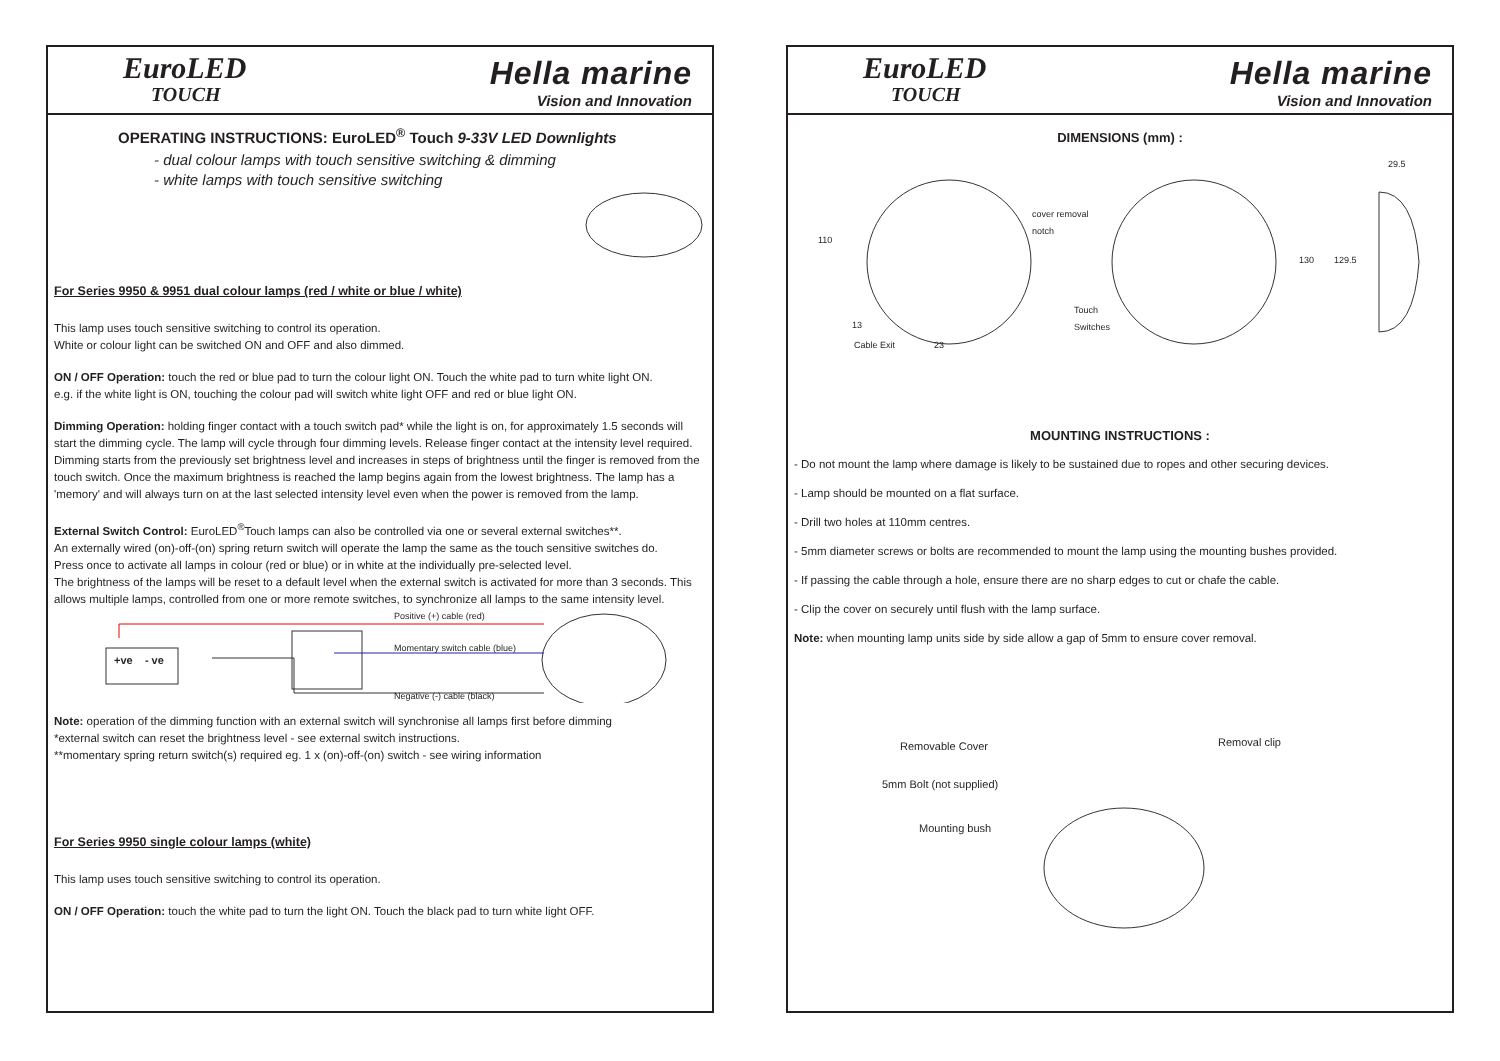EuroLED
TOUCH
Hella marine
Vision and Innovation
OPERATING INSTRUCTIONS: EuroLED<sup>®</sup> Touch 9-33V LED Downlights
- dual colour lamps with touch sensitive switching & dimming
- white lamps with touch sensitive switching
For Series 9950 & 9951 dual colour lamps (red / white or blue / white)
This lamp uses touch sensitive switching to control its operation.
White or colour light can be switched ON and OFF and also dimmed.
ON / OFF Operation: touch the red or blue pad to turn the colour light ON. Touch the white pad to turn white light ON.
e.g. if the white light is ON, touching the colour pad will switch white light OFF and red or blue light ON.
Dimming Operation: holding finger contact with a touch switch pad* while the light is on, for approximately 1.5 seconds will start the dimming cycle. The lamp will cycle through four dimming levels. Release finger contact at the intensity level required. Dimming starts from the previously set brightness level and increases in steps of brightness until the finger is removed from the touch switch. Once the maximum brightness is reached the lamp begins again from the lowest brightness. The lamp has a 'memory' and will always turn on at the last selected intensity level even when the power is removed from the lamp.
External Switch Control: EuroLED<sup>®</sup>Touch lamps can also be controlled via one or several external switches**.
An externally wired (on)-off-(on) spring return switch will operate the lamp the same as the touch sensitive switches do.
Press once to activate all lamps in colour (red or blue) or in white at the individually pre-selected level.
The brightness of the lamps will be reset to a default level when the external switch is activated for more than 3 seconds. This allows multiple lamps, controlled from one or more remote switches, to synchronize all lamps to the same intensity level.
Positive (+) cable (red)
Momentary switch cable (blue)
Negative (-) cable (black)
+ve - ve
Note: operation of the dimming function with an external switch will synchronise all lamps first before dimming
*external switch can reset the brightness level - see external switch instructions.
**momentary spring return switch(s) required eg. 1 x (on)-off-(on) switch - see wiring information
For Series 9950 single colour lamps (white)
This lamp uses touch sensitive switching to control its operation.
ON / OFF Operation: touch the white pad to turn the light ON. Touch the black pad to turn white light OFF.
EuroLED
TOUCH
Hella marine
Vision and Innovation
DIMENSIONS (mm) :
29.5
110
cover removal
notch
130 129.5
Touch
Switches 13
23 Cable Exit
MOUNTING INSTRUCTIONS :
- Do not mount the lamp where damage is likely to be sustained due to ropes and other securing devices.
- Lamp should be mounted on a flat surface.
- Drill two holes at 110mm centres.
- 5mm diameter screws or bolts are recommended to mount the lamp using the mounting bushes provided.
- If passing the cable through a hole, ensure there are no sharp edges to cut or chafe the cable.
- Clip the cover on securely until flush with the lamp surface.
Note: when mounting lamp units side by side allow a gap of 5mm to ensure cover removal.
Removable Cover Removal clip
5mm Bolt (not supplied)
Mounting bush